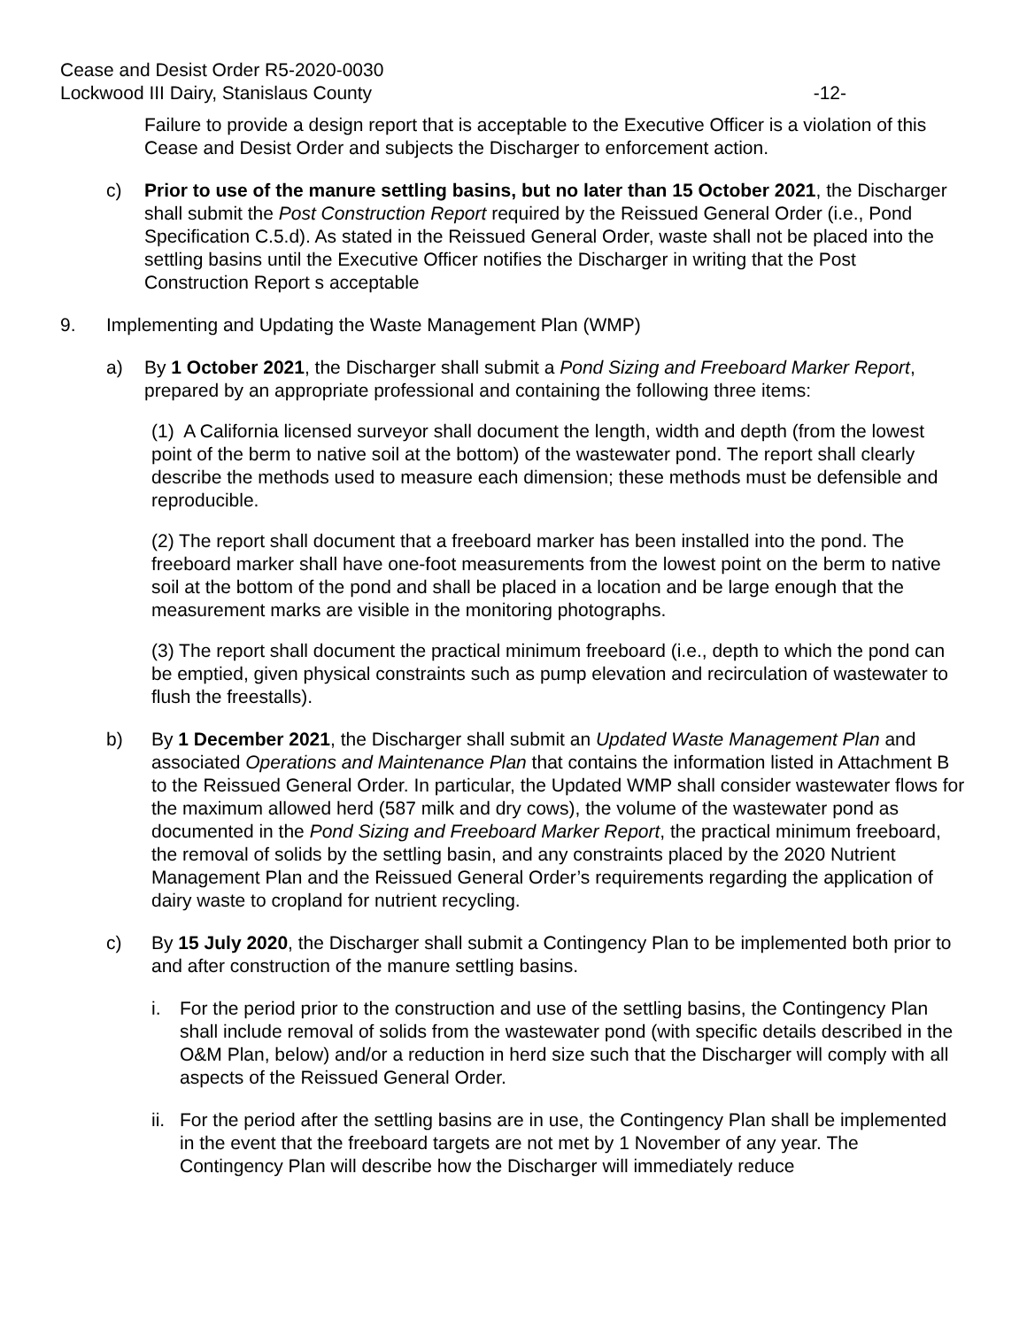Cease and Desist Order R5-2020-0030
Lockwood III Dairy, Stanislaus County -12-
Failure to provide a design report that is acceptable to the Executive Officer is a violation of this Cease and Desist Order and subjects the Discharger to enforcement action.
c) Prior to use of the manure settling basins, but no later than 15 October 2021, the Discharger shall submit the Post Construction Report required by the Reissued General Order (i.e., Pond Specification C.5.d). As stated in the Reissued General Order, waste shall not be placed into the settling basins until the Executive Officer notifies the Discharger in writing that the Post Construction Report s acceptable
9. Implementing and Updating the Waste Management Plan (WMP)
a) By 1 October 2021, the Discharger shall submit a Pond Sizing and Freeboard Marker Report, prepared by an appropriate professional and containing the following three items:
(1) A California licensed surveyor shall document the length, width and depth (from the lowest point of the berm to native soil at the bottom) of the wastewater pond. The report shall clearly describe the methods used to measure each dimension; these methods must be defensible and reproducible.
(2) The report shall document that a freeboard marker has been installed into the pond. The freeboard marker shall have one-foot measurements from the lowest point on the berm to native soil at the bottom of the pond and shall be placed in a location and be large enough that the measurement marks are visible in the monitoring photographs.
(3) The report shall document the practical minimum freeboard (i.e., depth to which the pond can be emptied, given physical constraints such as pump elevation and recirculation of wastewater to flush the freestalls).
b) By 1 December 2021, the Discharger shall submit an Updated Waste Management Plan and associated Operations and Maintenance Plan that contains the information listed in Attachment B to the Reissued General Order. In particular, the Updated WMP shall consider wastewater flows for the maximum allowed herd (587 milk and dry cows), the volume of the wastewater pond as documented in the Pond Sizing and Freeboard Marker Report, the practical minimum freeboard, the removal of solids by the settling basin, and any constraints placed by the 2020 Nutrient Management Plan and the Reissued General Order’s requirements regarding the application of dairy waste to cropland for nutrient recycling.
c) By 15 July 2020, the Discharger shall submit a Contingency Plan to be implemented both prior to and after construction of the manure settling basins.
i. For the period prior to the construction and use of the settling basins, the Contingency Plan shall include removal of solids from the wastewater pond (with specific details described in the O&M Plan, below) and/or a reduction in herd size such that the Discharger will comply with all aspects of the Reissued General Order.
ii.
For the period after the settling basins are in use, the Contingency Plan shall be implemented in the event that the freeboard targets are not met by 1 November of any year. The Contingency Plan will describe how the Discharger will immediately reduce